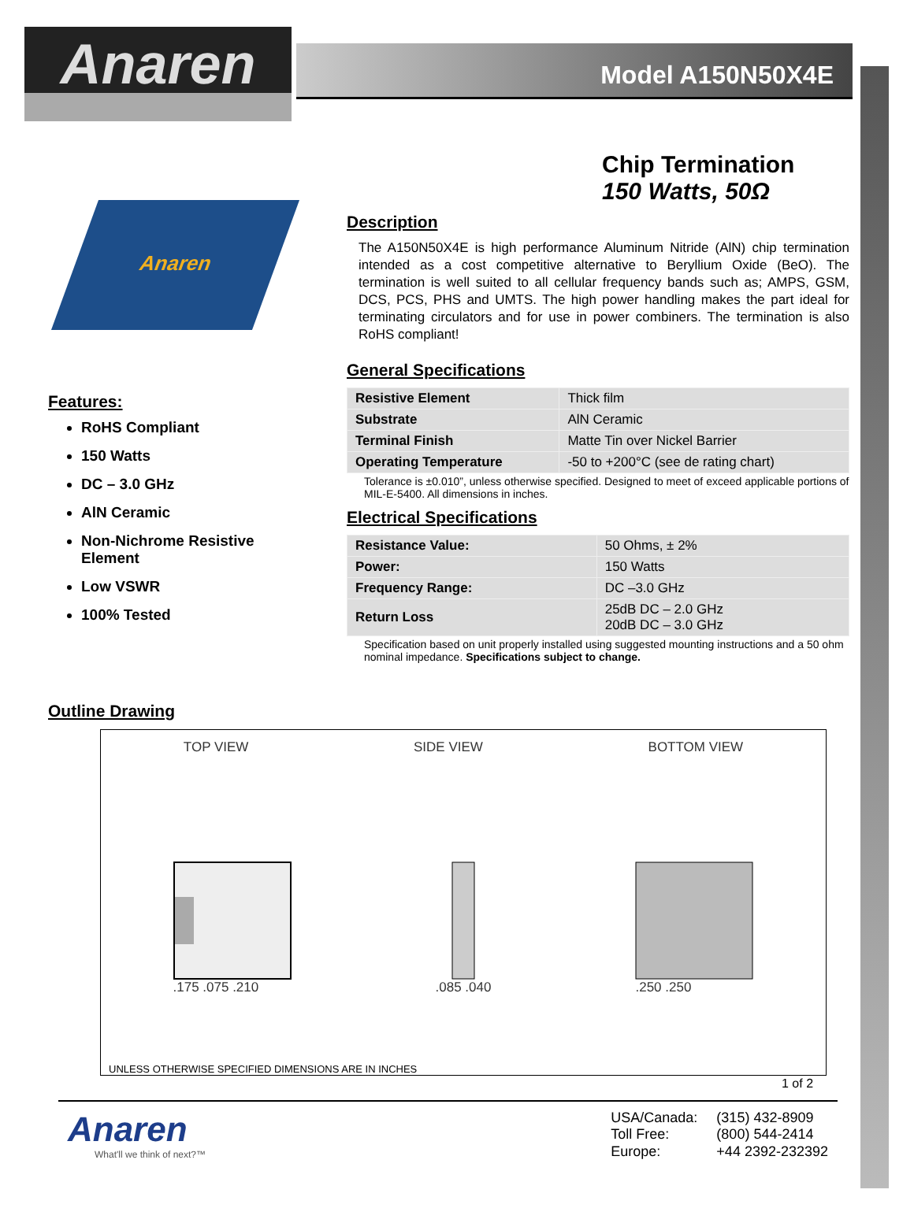Anaren
Model A150N50X4E
Chip Termination
150 Watts, 50Ω
Anaren
Description
The A150N50X4E is high performance Aluminum Nitride (AlN) chip termination intended as a cost competitive alternative to Beryllium Oxide (BeO). The termination is well suited to all cellular frequency bands such as; AMPS, GSM, DCS, PCS, PHS and UMTS. The high power handling makes the part ideal for terminating circulators and for use in power combiners. The termination is also RoHS compliant!
General Specifications
| Resistive Element | Thick film |
| Substrate | AlN Ceramic |
| Terminal Finish | Matte Tin over Nickel Barrier |
| Operating Temperature | -50 to +200°C (see de rating chart) |
Tolerance is ±0.010”, unless otherwise specified. Designed to meet of exceed applicable portions of MIL-E-5400. All dimensions in inches.
Electrical Specifications
| Resistance Value: | 50 Ohms, ± 2% |
| Power: | 150 Watts |
| Frequency Range: | DC –3.0 GHz |
| Return Loss | 25dB DC – 2.0 GHz 20dB DC – 3.0 GHz |
Specification based on unit properly installed using suggested mounting instructions and a 50 ohm nominal impedance. Specifications subject to change.
Features:
RoHS Compliant
150 Watts
DC – 3.0 GHz
AlN Ceramic
Non-Nichrome Resistive Element
Low VSWR
100% Tested
Outline Drawing
TOP VIEW SIDE VIEW BOTTOM VIEW
.175 .075 .210 .085 .040 .250 .250
UNLESS OTHERWISE SPECIFIED DIMENSIONS ARE IN INCHES
1 of 2
Anaren
What'll we think of next?™
| USA/Canada: | (315) 432-8909 |
| Toll Free: | (800) 544-2414 |
| Europe: | +44 2392-232392 |